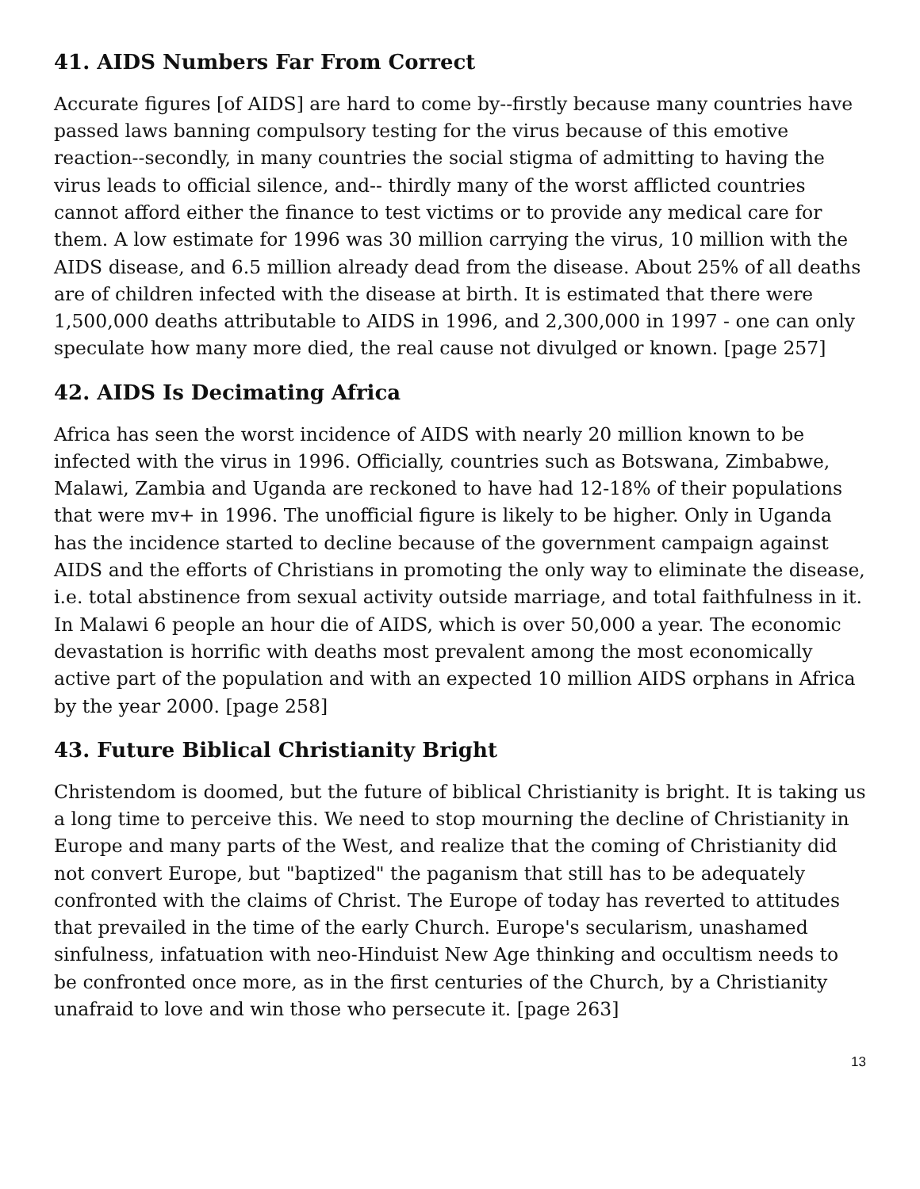41. AIDS Numbers Far From Correct
Accurate figures [of AIDS] are hard to come by--firstly because many countries have passed laws banning compulsory testing for the virus because of this emotive reaction--secondly, in many countries the social stigma of admitting to having the virus leads to official silence, and-- thirdly many of the worst afflicted countries cannot afford either the finance to test victims or to provide any medical care for them. A low estimate for 1996 was 30 million carrying the virus, 10 million with the AIDS disease, and 6.5 million already dead from the disease. About 25% of all deaths are of children infected with the disease at birth. It is estimated that there were 1,500,000 deaths attributable to AIDS in 1996, and 2,300,000 in 1997 - one can only speculate how many more died, the real cause not divulged or known. [page 257]
42. AIDS Is Decimating Africa
Africa has seen the worst incidence of AIDS with nearly 20 million known to be infected with the virus in 1996. Officially, countries such as Botswana, Zimbabwe, Malawi, Zambia and Uganda are reckoned to have had 12-18% of their populations that were mv+ in 1996. The unofficial figure is likely to be higher. Only in Uganda has the incidence started to decline because of the government campaign against AIDS and the efforts of Christians in promoting the only way to eliminate the disease, i.e. total abstinence from sexual activity outside marriage, and total faithfulness in it. In Malawi 6 people an hour die of AIDS, which is over 50,000 a year. The economic devastation is horrific with deaths most prevalent among the most economically active part of the population and with an expected 10 million AIDS orphans in Africa by the year 2000. [page 258]
43. Future Biblical Christianity Bright
Christendom is doomed, but the future of biblical Christianity is bright. It is taking us a long time to perceive this. We need to stop mourning the decline of Christianity in Europe and many parts of the West, and realize that the coming of Christianity did not convert Europe, but "baptized" the paganism that still has to be adequately confronted with the claims of Christ. The Europe of today has reverted to attitudes that prevailed in the time of the early Church. Europe's secularism, unashamed sinfulness, infatuation with neo-Hinduist New Age thinking and occultism needs to be confronted once more, as in the first centuries of the Church, by a Christianity unafraid to love and win those who persecute it. [page 263]
13